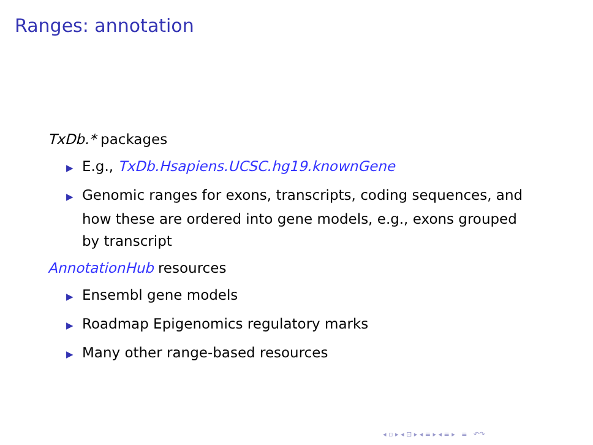Ranges: annotation
TxDb.* packages
▶ E.g., TxDb.Hsapiens.UCSC.hg19.knownGene
▶ Genomic ranges for exons, transcripts, coding sequences, and how these are ordered into gene models, e.g., exons grouped by transcript
AnnotationHub resources
▶ Ensembl gene models
▶ Roadmap Epigenomics regulatory marks
▶ Many other range-based resources
◂ ▫ ▸ ◂ ⊡ ▸ ◂ ≡ ▸ ◂ ≡ ▸ ≡ ↶↷